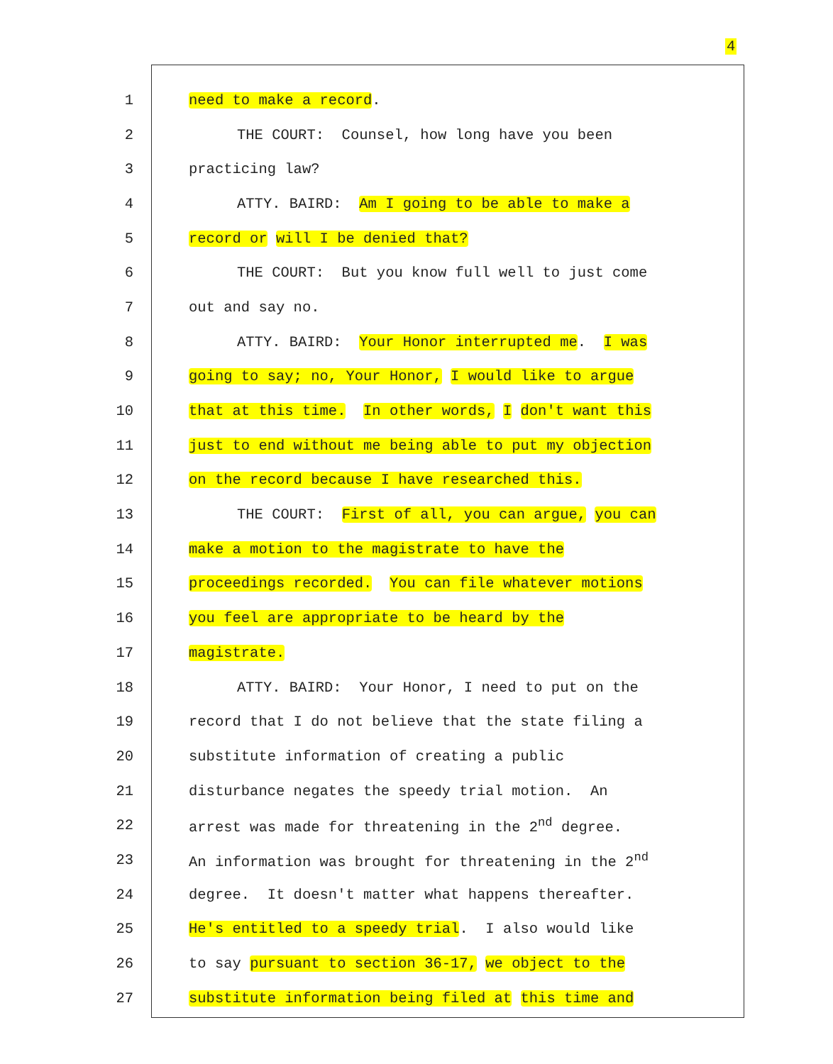4
1 need to make a record.
2 THE COURT: Counsel, how long have you been
3 practicing law?
4 ATTY. BAIRD: Am I going to be able to make a
5 record or will I be denied that?
6 THE COURT: But you know full well to just come
7 out and say no.
8 ATTY. BAIRD: Your Honor interrupted me. I was
9 going to say; no, Your Honor, I would like to argue
10 that at this time. In other words, I don't want this
11 just to end without me being able to put my objection
12 on the record because I have researched this.
13 THE COURT: First of all, you can argue, you can
14 make a motion to the magistrate to have the
15 proceedings recorded. You can file whatever motions
16 you feel are appropriate to be heard by the
17 magistrate.
18 ATTY. BAIRD: Your Honor, I need to put on the
19 record that I do not believe that the state filing a
20 substitute information of creating a public
21 disturbance negates the speedy trial motion. An
22 arrest was made for threatening in the 2<sup>nd</sup> degree.
23 An information was brought for threatening in the 2<sup>nd</sup>
24 degree. It doesn't matter what happens thereafter.
25 He's entitled to a speedy trial. I also would like
26 to say pursuant to section 36-17, we object to the
27 substitute information being filed at this time and